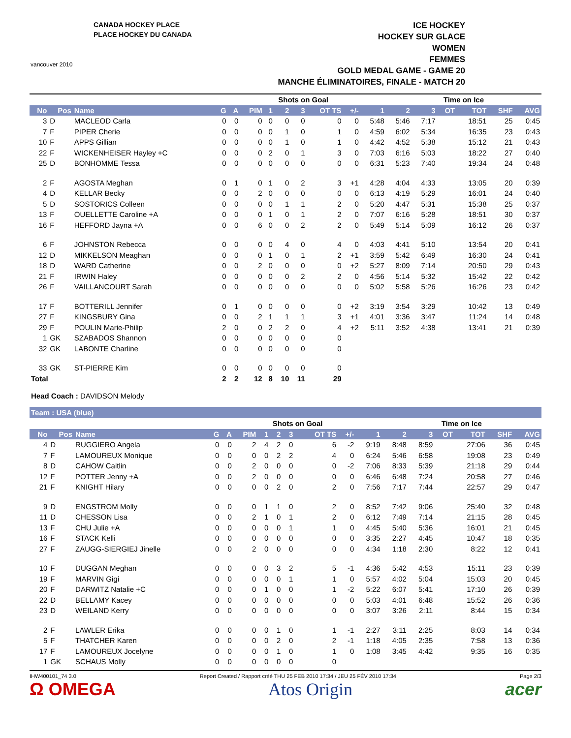CANADA HOCKEY PLACE
PLACE HOCKEY DU CANADA
vancouver 2010
ICE HOCKEY
HOCKEY SUR GLACE
WOMEN
FEMMES
GOLD MEDAL GAME - GAME 20
MANCHE ÉLIMINATOIRES, FINALE - MATCH 20
| | | | | | | Shots on Goal | | | | | | Time on Ice | | | | | |
| --- | --- | --- | --- | --- | --- | --- | --- | --- | --- | --- | --- | --- | --- | --- | --- | --- | --- |
| No | Pos | Name | G | A | PIM | 1 | 2 | 3 | OT TS | +/- | 1 | 2 | 3 | OT | TOT | SHF | AVG |
| 3 | D | MACLEOD Carla | 0 | 0 | 0 | 0 | 0 | 0 | 0 | 0 | 5:48 | 5:46 | 7:17 | | 18:51 | 25 | 0:45 |
| 7 | F | PIPER Cherie | 0 | 0 | 0 | 0 | 1 | 0 | 1 | 0 | 4:59 | 6:02 | 5:34 | | 16:35 | 23 | 0:43 |
| 10 | F | APPS Gillian | 0 | 0 | 0 | 0 | 1 | 0 | 1 | 0 | 4:42 | 4:52 | 5:38 | | 15:12 | 21 | 0:43 |
| 22 | F | WICKENHEISER Hayley +C | 0 | 0 | 0 | 2 | 0 | 1 | 3 | 0 | 7:03 | 6:16 | 5:03 | | 18:22 | 27 | 0:40 |
| 25 | D | BONHOMME Tessa | 0 | 0 | 0 | 0 | 0 | 0 | 0 | 0 | 6:31 | 5:23 | 7:40 | | 19:34 | 24 | 0:48 |
| 2 | F | AGOSTA Meghan | 0 | 1 | 0 | 1 | 0 | 2 | 3 | +1 | 4:28 | 4:04 | 4:33 | | 13:05 | 20 | 0:39 |
| 4 | D | KELLAR Becky | 0 | 0 | 2 | 0 | 0 | 0 | 0 | 0 | 6:13 | 4:19 | 5:29 | | 16:01 | 24 | 0:40 |
| 5 | D | SOSTORICS Colleen | 0 | 0 | 0 | 0 | 1 | 1 | 2 | 0 | 5:20 | 4:47 | 5:31 | | 15:38 | 25 | 0:37 |
| 13 | F | OUELLETTE Caroline +A | 0 | 0 | 0 | 1 | 0 | 1 | 2 | 0 | 7:07 | 6:16 | 5:28 | | 18:51 | 30 | 0:37 |
| 16 | F | HEFFORD Jayna +A | 0 | 0 | 6 | 0 | 0 | 2 | 2 | 0 | 5:49 | 5:14 | 5:09 | | 16:12 | 26 | 0:37 |
| 6 | F | JOHNSTON Rebecca | 0 | 0 | 0 | 0 | 4 | 0 | 4 | 0 | 4:03 | 4:41 | 5:10 | | 13:54 | 20 | 0:41 |
| 12 | D | MIKKELSON Meaghan | 0 | 0 | 0 | 1 | 0 | 1 | 2 | +1 | 3:59 | 5:42 | 6:49 | | 16:30 | 24 | 0:41 |
| 18 | D | WARD Catherine | 0 | 0 | 2 | 0 | 0 | 0 | 0 | +2 | 5:27 | 8:09 | 7:14 | | 20:50 | 29 | 0:43 |
| 21 | F | IRWIN Haley | 0 | 0 | 0 | 0 | 0 | 2 | 2 | 0 | 4:56 | 5:14 | 5:32 | | 15:42 | 22 | 0:42 |
| 26 | F | VAILLANCOURT Sarah | 0 | 0 | 0 | 0 | 0 | 0 | 0 | 0 | 5:02 | 5:58 | 5:26 | | 16:26 | 23 | 0:42 |
| 17 | F | BOTTERILL Jennifer | 0 | 1 | 0 | 0 | 0 | 0 | 0 | +2 | 3:19 | 3:54 | 3:29 | | 10:42 | 13 | 0:49 |
| 27 | F | KINGSBURY Gina | 0 | 0 | 2 | 1 | 1 | 1 | 3 | +1 | 4:01 | 3:36 | 3:47 | | 11:24 | 14 | 0:48 |
| 29 | F | POULIN Marie-Philip | 2 | 0 | 0 | 2 | 2 | 0 | 4 | +2 | 5:11 | 3:52 | 4:38 | | 13:41 | 21 | 0:39 |
| 1 | GK | SZABADOS Shannon | 0 | 0 | 0 | 0 | 0 | 0 | 0 | | | | | | | | |
| 32 | GK | LABONTE Charline | 0 | 0 | 0 | 0 | 0 | 0 | 0 | | | | | | | | |
| 33 | GK | ST-PIERRE Kim | 0 | 0 | 0 | 0 | 0 | 0 | 0 | | | | | | | | |
| Total | | | 2 | 2 | 12 | 8 | 10 | 11 | 29 | | | | | | | | |
Head Coach : DAVIDSON Melody
Team : USA (blue)
| | | | | | | Shots on Goal | | | | | | Time on Ice | | | | | |
| --- | --- | --- | --- | --- | --- | --- | --- | --- | --- | --- | --- | --- | --- | --- | --- | --- | --- |
| No | Pos | Name | G | A | PIM | 1 | 2 | 3 | OT TS | +/- | 1 | 2 | 3 | OT | TOT | SHF | AVG |
| 4 | D | RUGGIERO Angela | 0 | 0 | 2 | 4 | 2 | 0 | 6 | -2 | 9:19 | 8:48 | 8:59 | | 27:06 | 36 | 0:45 |
| 7 | F | LAMOUREUX Monique | 0 | 0 | 0 | 0 | 2 | 2 | 4 | 0 | 6:24 | 5:46 | 6:58 | | 19:08 | 23 | 0:49 |
| 8 | D | CAHOW Caitlin | 0 | 0 | 2 | 0 | 0 | 0 | 0 | -2 | 7:06 | 8:33 | 5:39 | | 21:18 | 29 | 0:44 |
| 12 | F | POTTER Jenny +A | 0 | 0 | 2 | 0 | 0 | 0 | 0 | 0 | 6:46 | 6:48 | 7:24 | | 20:58 | 27 | 0:46 |
| 21 | F | KNIGHT Hilary | 0 | 0 | 0 | 0 | 2 | 0 | 2 | 0 | 7:56 | 7:17 | 7:44 | | 22:57 | 29 | 0:47 |
| 9 | D | ENGSTROM Molly | 0 | 0 | 0 | 1 | 1 | 0 | 2 | 0 | 8:52 | 7:42 | 9:06 | | 25:40 | 32 | 0:48 |
| 11 | D | CHESSON Lisa | 0 | 0 | 2 | 1 | 0 | 1 | 2 | 0 | 6:12 | 7:49 | 7:14 | | 21:15 | 28 | 0:45 |
| 13 | F | CHU Julie +A | 0 | 0 | 0 | 0 | 0 | 1 | 1 | 0 | 4:45 | 5:40 | 5:36 | | 16:01 | 21 | 0:45 |
| 16 | F | STACK Kelli | 0 | 0 | 0 | 0 | 0 | 0 | 0 | 0 | 3:35 | 2:27 | 4:45 | | 10:47 | 18 | 0:35 |
| 27 | F | ZAUGG-SIERGIEJ Jinelle | 0 | 0 | 2 | 0 | 0 | 0 | 0 | 0 | 4:34 | 1:18 | 2:30 | | 8:22 | 12 | 0:41 |
| 10 | F | DUGGAN Meghan | 0 | 0 | 0 | 0 | 3 | 2 | 5 | -1 | 4:36 | 5:42 | 4:53 | | 15:11 | 23 | 0:39 |
| 19 | F | MARVIN Gigi | 0 | 0 | 0 | 0 | 0 | 1 | 1 | 0 | 5:57 | 4:02 | 5:04 | | 15:03 | 20 | 0:45 |
| 20 | F | DARWITZ Natalie +C | 0 | 0 | 0 | 1 | 0 | 0 | 1 | -2 | 5:22 | 6:07 | 5:41 | | 17:10 | 26 | 0:39 |
| 22 | D | BELLAMY Kacey | 0 | 0 | 0 | 0 | 0 | 0 | 0 | 0 | 5:03 | 4:01 | 6:48 | | 15:52 | 26 | 0:36 |
| 23 | D | WEILAND Kerry | 0 | 0 | 0 | 0 | 0 | 0 | 0 | 0 | 3:07 | 3:26 | 2:11 | | 8:44 | 15 | 0:34 |
| 2 | F | LAWLER Erika | 0 | 0 | 0 | 0 | 1 | 0 | 1 | -1 | 2:27 | 3:11 | 2:25 | | 8:03 | 14 | 0:34 |
| 5 | F | THATCHER Karen | 0 | 0 | 0 | 0 | 2 | 0 | 2 | -1 | 1:18 | 4:05 | 2:35 | | 7:58 | 13 | 0:36 |
| 17 | F | LAMOUREUX Jocelyne | 0 | 0 | 0 | 0 | 1 | 0 | 1 | 0 | 1:08 | 3:45 | 4:42 | | 9:35 | 16 | 0:35 |
| 1 | GK | SCHAUS Molly | 0 | 0 | 0 | 0 | 0 | 0 | 0 | | | | | | | | |
IHW400101_74 3.0 Report Created / Rapport créé THU 25 FEB 2010 17:34 / JEU 25 FÉV 2010 17:34 Page 2/3
Ω OMEGA Atos Origin acer